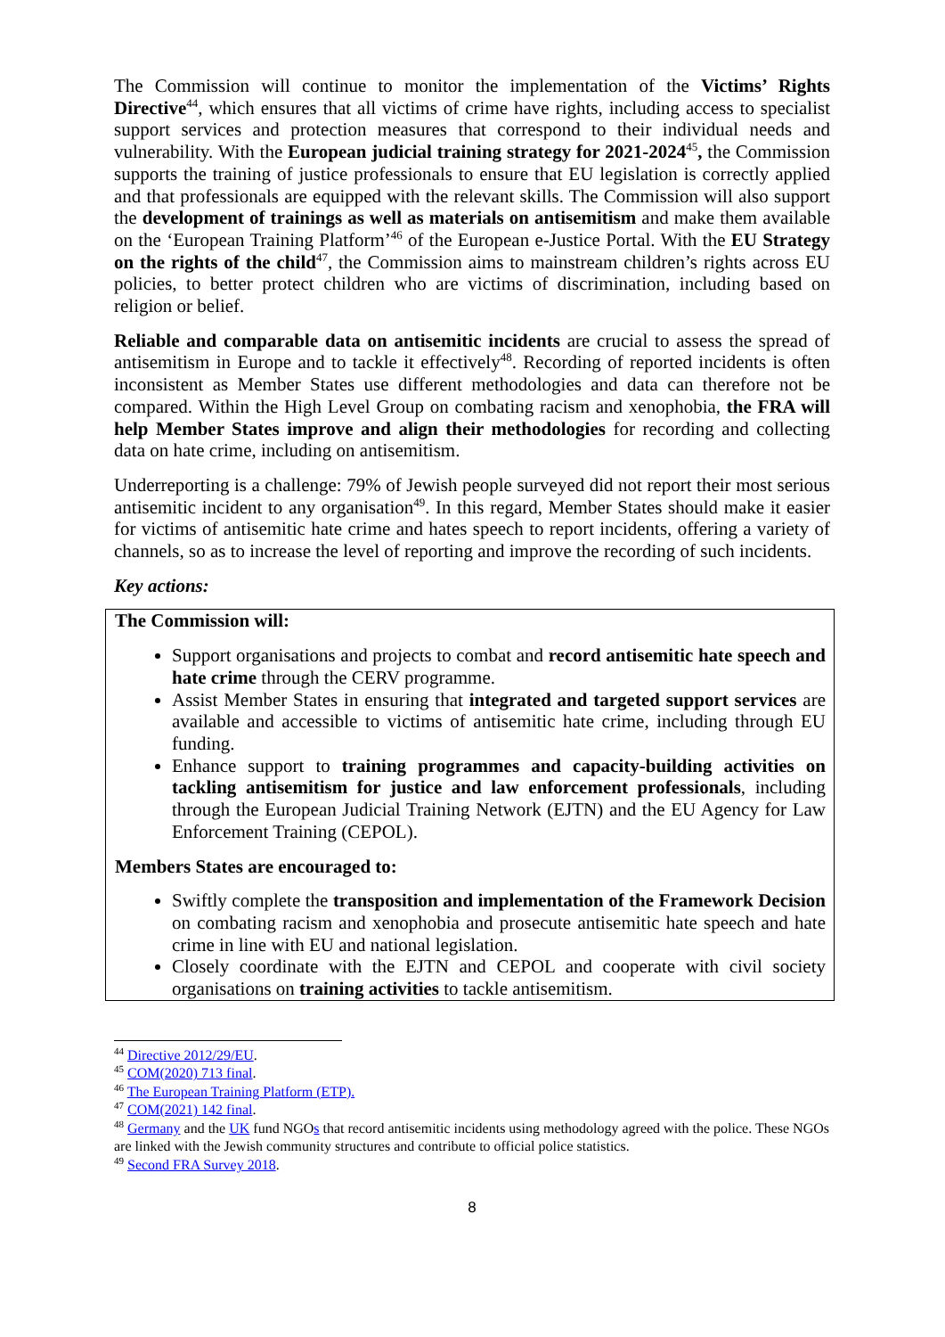The Commission will continue to monitor the implementation of the Victims’ Rights Directive<sup>44</sup>, which ensures that all victims of crime have rights, including access to specialist support services and protection measures that correspond to their individual needs and vulnerability. With the European judicial training strategy for 2021-2024<sup>45</sup>, the Commission supports the training of justice professionals to ensure that EU legislation is correctly applied and that professionals are equipped with the relevant skills. The Commission will also support the development of trainings as well as materials on antisemitism and make them available on the ‘European Training Platform’<sup>46</sup> of the European e-Justice Portal. With the EU Strategy on the rights of the child<sup>47</sup>, the Commission aims to mainstream children’s rights across EU policies, to better protect children who are victims of discrimination, including based on religion or belief.
Reliable and comparable data on antisemitic incidents are crucial to assess the spread of antisemitism in Europe and to tackle it effectively<sup>48</sup>. Recording of reported incidents is often inconsistent as Member States use different methodologies and data can therefore not be compared. Within the High Level Group on combating racism and xenophobia, the FRA will help Member States improve and align their methodologies for recording and collecting data on hate crime, including on antisemitism.
Underreporting is a challenge: 79% of Jewish people surveyed did not report their most serious antisemitic incident to any organisation<sup>49</sup>. In this regard, Member States should make it easier for victims of antisemitic hate crime and hates speech to report incidents, offering a variety of channels, so as to increase the level of reporting and improve the recording of such incidents.
Key actions:
The Commission will:
Support organisations and projects to combat and record antisemitic hate speech and hate crime through the CERV programme.
Assist Member States in ensuring that integrated and targeted support services are available and accessible to victims of antisemitic hate crime, including through EU funding.
Enhance support to training programmes and capacity-building activities on tackling antisemitism for justice and law enforcement professionals, including through the European Judicial Training Network (EJTN) and the EU Agency for Law Enforcement Training (CEPOL).
Members States are encouraged to:
Swiftly complete the transposition and implementation of the Framework Decision on combating racism and xenophobia and prosecute antisemitic hate speech and hate crime in line with EU and national legislation.
Closely coordinate with the EJTN and CEPOL and cooperate with civil society organisations on training activities to tackle antisemitism.
<sup>44</sup> Directive 2012/29/EU.
<sup>45</sup> COM(2020) 713 final.
<sup>46</sup> The European Training Platform (ETP).
<sup>47</sup> COM(2021) 142 final.
<sup>48</sup> Germany and the UK fund NGOs that record antisemitic incidents using methodology agreed with the police. These NGOs are linked with the Jewish community structures and contribute to official police statistics.
<sup>49</sup> Second FRA Survey 2018.
8